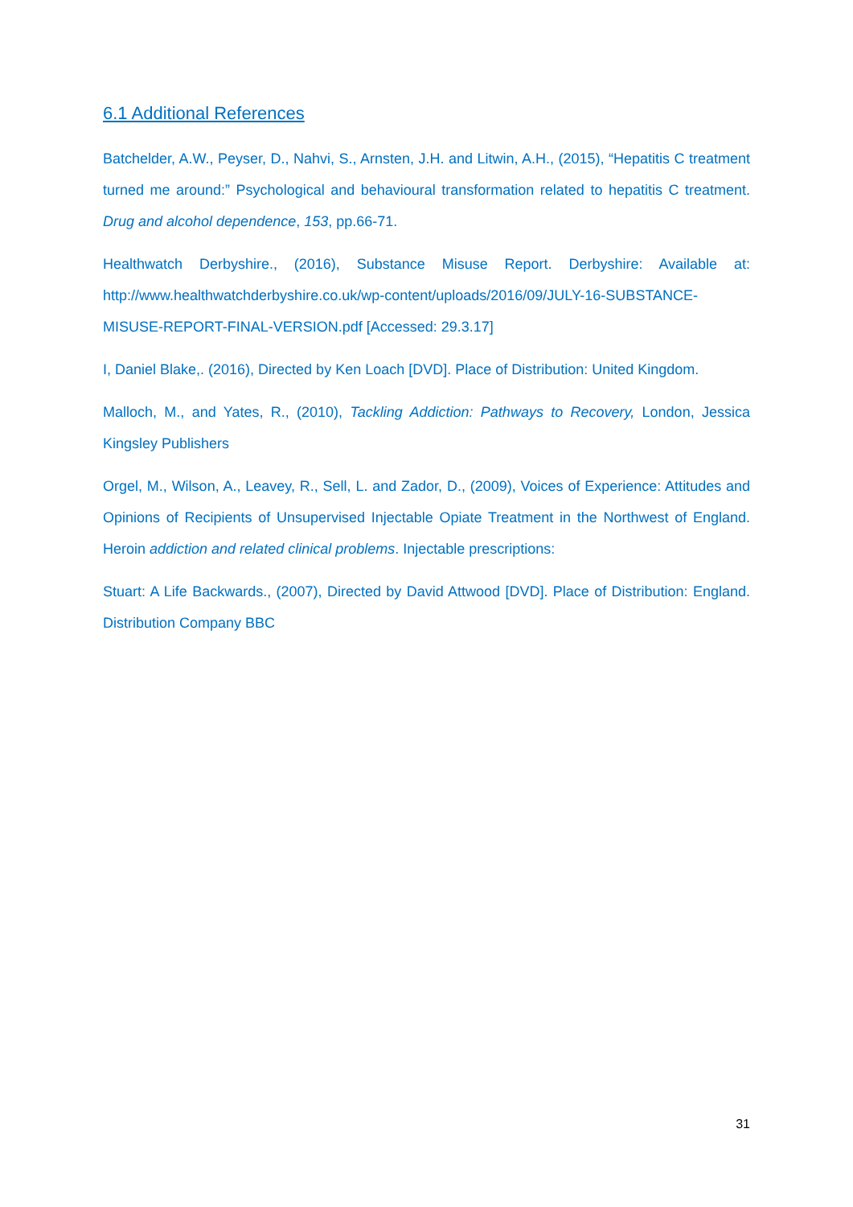6.1 Additional References
Batchelder, A.W., Peyser, D., Nahvi, S., Arnsten, J.H. and Litwin, A.H., (2015), “Hepatitis C treatment turned me around:” Psychological and behavioural transformation related to hepatitis C treatment. Drug and alcohol dependence, 153, pp.66-71.
Healthwatch Derbyshire., (2016), Substance Misuse Report. Derbyshire: Available at: http://www.healthwatchderbyshire.co.uk/wp-content/uploads/2016/09/JULY-16-SUBSTANCE-MISUSE-REPORT-FINAL-VERSION.pdf [Accessed: 29.3.17]
I, Daniel Blake,. (2016), Directed by Ken Loach [DVD]. Place of Distribution: United Kingdom.
Malloch, M., and Yates, R., (2010), Tackling Addiction: Pathways to Recovery, London, Jessica Kingsley Publishers
Orgel, M., Wilson, A., Leavey, R., Sell, L. and Zador, D., (2009), Voices of Experience: Attitudes and Opinions of Recipients of Unsupervised Injectable Opiate Treatment in the Northwest of England. Heroin addiction and related clinical problems. Injectable prescriptions:
Stuart: A Life Backwards., (2007), Directed by David Attwood [DVD]. Place of Distribution: England. Distribution Company BBC
31